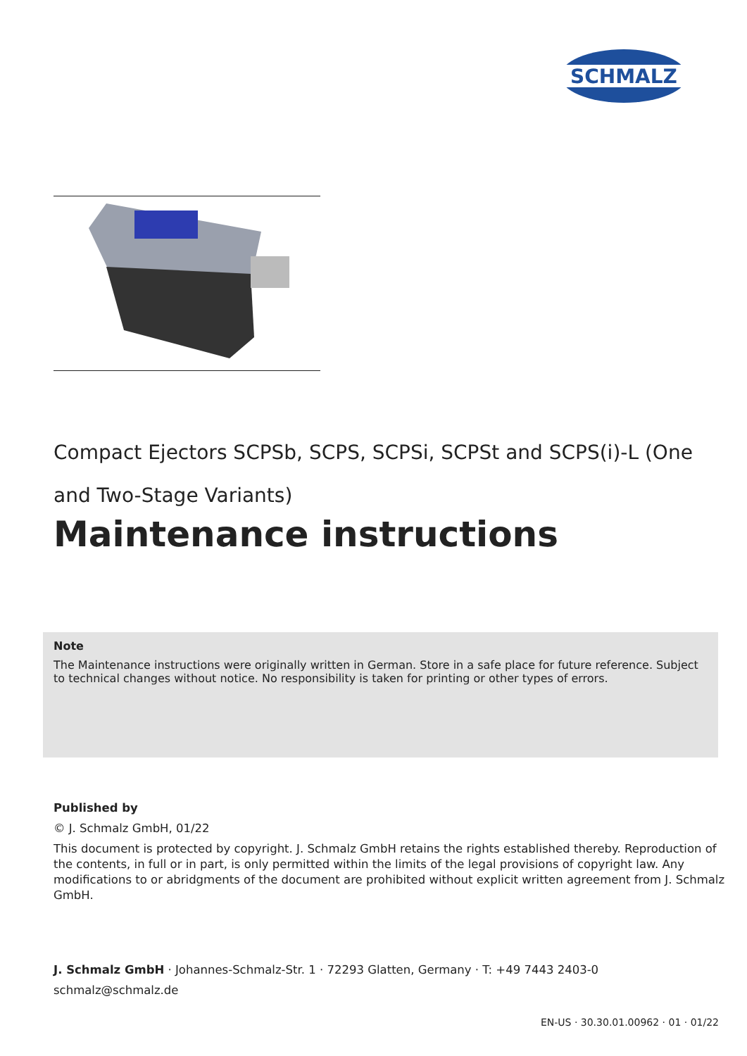SCHMALZ
Compact Ejectors SCPSb, SCPS, SCPSi, SCPSt and SCPS(i)-L (One and Two-Stage Variants)
Maintenance instructions
Note
The Maintenance instructions were originally written in German. Store in a safe place for future reference. Subject to technical changes without notice. No responsibility is taken for printing or other types of errors.
Published by
© J. Schmalz GmbH, 01/22
This document is protected by copyright. J. Schmalz GmbH retains the rights established thereby. Reproduction of the contents, in full or in part, is only permitted within the limits of the legal provisions of copyright law. Any modifications to or abridgments of the document are prohibited without explicit written agreement from J. Schmalz GmbH.
J. Schmalz GmbH · Johannes-Schmalz-Str. 1 · 72293 Glatten, Germany · T: +49 7443 2403-0
schmalz@schmalz.de
EN-US · 30.30.01.00962 · 01 · 01/22